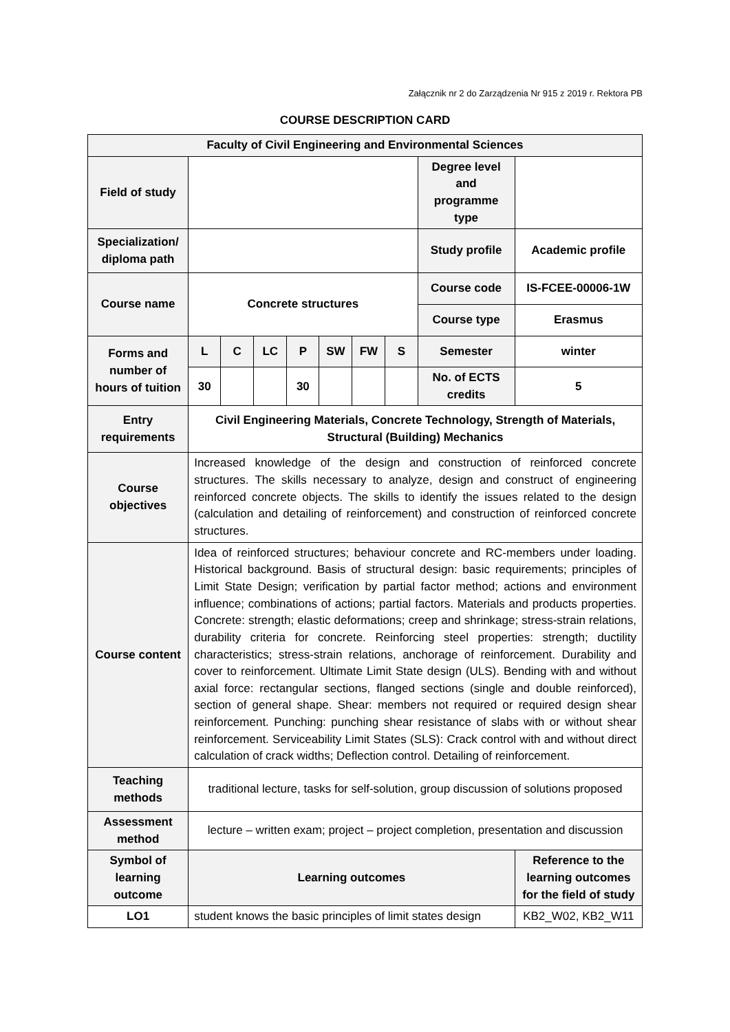Załącznik nr 2 do Zarządzenia Nr 915 z 2019 r. Rektora PB
COURSE DESCRIPTION CARD
| Faculty of Civil Engineering and Environmental Sciences | | | | | | | | | |
| Field of study | | | | | | | | Degree level and programme type | |
| Specialization/ diploma path | | | | | | | | Study profile | Academic profile |
| Course name | Concrete structures | | | | | | | Course code | IS-FCEE-00006-1W |
| | | | | | | | | Course type | Erasmus |
| Forms and number of hours of tuition | L | C | LC | P | SW | FW | S | Semester | winter |
| | 30 | | | 30 | | | | No. of ECTS credits | 5 |
| Entry requirements | Civil Engineering Materials, Concrete Technology, Strength of Materials, Structural (Building) Mechanics | | | | | | | | |
| Course objectives | Increased knowledge of the design and construction of reinforced concrete structures. The skills necessary to analyze, design and construct of engineering reinforced concrete objects. The skills to identify the issues related to the design (calculation and detailing of reinforcement) and construction of reinforced concrete structures. | | | | | | | | |
| Course content | Idea of reinforced structures; behaviour concrete and RC-members under loading. Historical background. Basis of structural design: basic requirements; principles of Limit State Design; verification by partial factor method; actions and environment influence; combinations of actions; partial factors. Materials and products properties. Concrete: strength; elastic deformations; creep and shrinkage; stress-strain relations, durability criteria for concrete. Reinforcing steel properties: strength; ductility characteristics; stress-strain relations, anchorage of reinforcement. Durability and cover to reinforcement. Ultimate Limit State design (ULS). Bending with and without axial force: rectangular sections, flanged sections (single and double reinforced), section of general shape. Shear: members not required or required design shear reinforcement. Punching: punching shear resistance of slabs with or without shear reinforcement. Serviceability Limit States (SLS): Crack control with and without direct calculation of crack widths; Deflection control. Detailing of reinforcement. | | | | | | | | |
| Teaching methods | traditional lecture, tasks for self-solution, group discussion of solutions proposed | | | | | | | | |
| Assessment method | lecture – written exam; project – project completion, presentation and discussion | | | | | | | | |
| Symbol of learning outcome | Learning outcomes | | | | | | | | Reference to the learning outcomes for the field of study |
| LO1 | student knows the basic principles of limit states design | | | | | | | | KB2_W02, KB2_W11 |